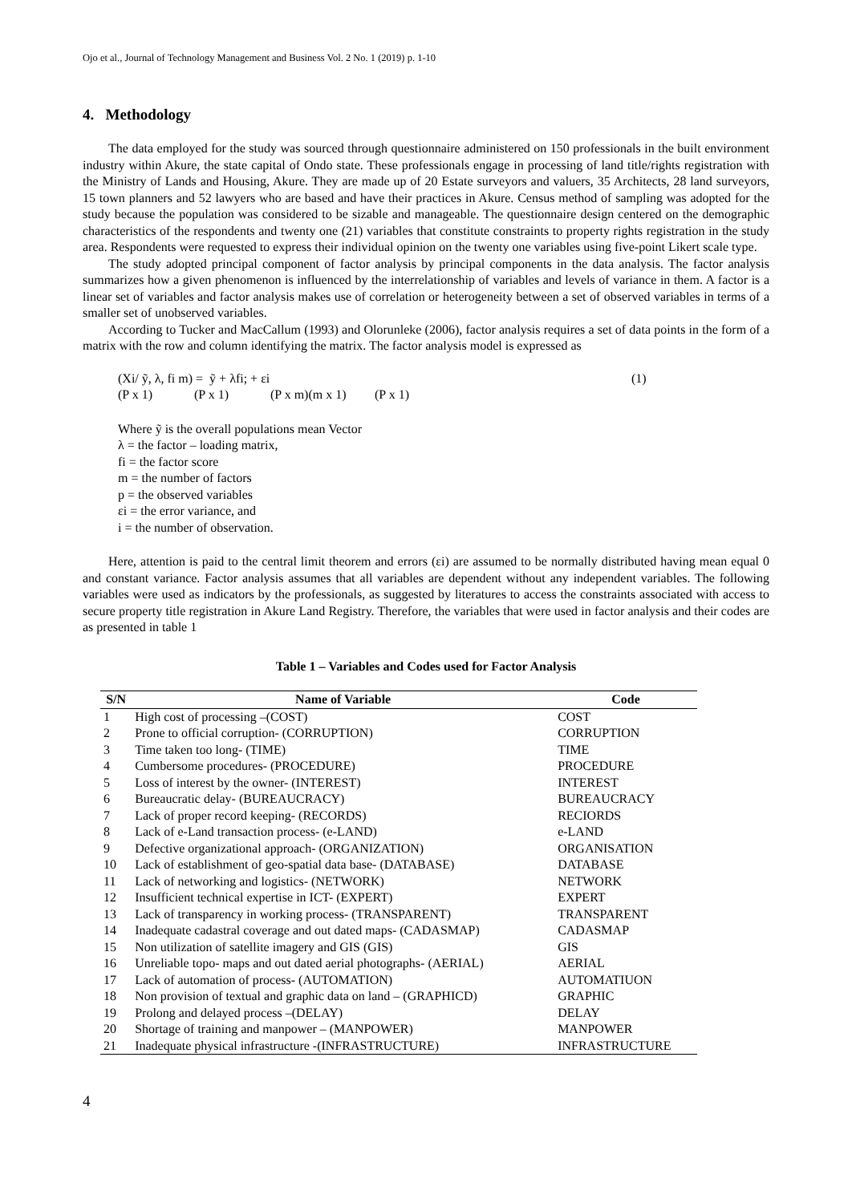Ojo et al., Journal of Technology Management and Business Vol. 2 No. 1 (2019) p. 1-10
4. Methodology
The data employed for the study was sourced through questionnaire administered on 150 professionals in the built environment industry within Akure, the state capital of Ondo state. These professionals engage in processing of land title/rights registration with the Ministry of Lands and Housing, Akure. They are made up of 20 Estate surveyors and valuers, 35 Architects, 28 land surveyors, 15 town planners and 52 lawyers who are based and have their practices in Akure. Census method of sampling was adopted for the study because the population was considered to be sizable and manageable. The questionnaire design centered on the demographic characteristics of the respondents and twenty one (21) variables that constitute constraints to property rights registration in the study area. Respondents were requested to express their individual opinion on the twenty one variables using five-point Likert scale type.
The study adopted principal component of factor analysis by principal components in the data analysis. The factor analysis summarizes how a given phenomenon is influenced by the interrelationship of variables and levels of variance in them. A factor is a linear set of variables and factor analysis makes use of correlation or heterogeneity between a set of observed variables in terms of a smaller set of unobserved variables.
According to Tucker and MacCallum (1993) and Olorunleke (2006), factor analysis requires a set of data points in the form of a matrix with the row and column identifying the matrix. The factor analysis model is expressed as
(Xi/ ỹ, λ, fi m) = ỹ + λfi; + εi (1)
(P x 1) (P x 1) (P x m)(m x 1) (P x 1)
Where ỹ is the overall populations mean Vector
λ = the factor – loading matrix,
fi = the factor score
m = the number of factors
p = the observed variables
εi = the error variance, and
i = the number of observation.
Here, attention is paid to the central limit theorem and errors (εi) are assumed to be normally distributed having mean equal 0 and constant variance. Factor analysis assumes that all variables are dependent without any independent variables. The following variables were used as indicators by the professionals, as suggested by literatures to access the constraints associated with access to secure property title registration in Akure Land Registry. Therefore, the variables that were used in factor analysis and their codes are as presented in table 1
Table 1 – Variables and Codes used for Factor Analysis
| S/N | Name of Variable | Code |
| --- | --- | --- |
| 1 | High cost of processing –(COST) | COST |
| 2 | Prone to official corruption- (CORRUPTION) | CORRUPTION |
| 3 | Time taken too long- (TIME) | TIME |
| 4 | Cumbersome procedures- (PROCEDURE) | PROCEDURE |
| 5 | Loss of interest by the owner- (INTEREST) | INTEREST |
| 6 | Bureaucratic delay- (BUREAUCRACY) | BUREAUCRACY |
| 7 | Lack of proper record keeping- (RECORDS) | RECIORDS |
| 8 | Lack of e-Land transaction process- (e-LAND) | e-LAND |
| 9 | Defective organizational approach- (ORGANIZATION) | ORGANISATION |
| 10 | Lack of establishment of geo-spatial data base- (DATABASE) | DATABASE |
| 11 | Lack of networking and logistics- (NETWORK) | NETWORK |
| 12 | Insufficient technical expertise in ICT- (EXPERT) | EXPERT |
| 13 | Lack of transparency in working process- (TRANSPARENT) | TRANSPARENT |
| 14 | Inadequate cadastral coverage and out dated maps- (CADASMAP) | CADASMAP |
| 15 | Non utilization of satellite imagery and GIS (GIS) | GIS |
| 16 | Unreliable topo- maps and out dated aerial photographs- (AERIAL) | AERIAL |
| 17 | Lack of automation of process- (AUTOMATION) | AUTOMATIUON |
| 18 | Non provision of textual and graphic data on land – (GRAPHICD) | GRAPHIC |
| 19 | Prolong and delayed process –(DELAY) | DELAY |
| 20 | Shortage of training and manpower – (MANPOWER) | MANPOWER |
| 21 | Inadequate physical infrastructure -(INFRASTRUCTURE) | INFRASTRUCTURE |
4